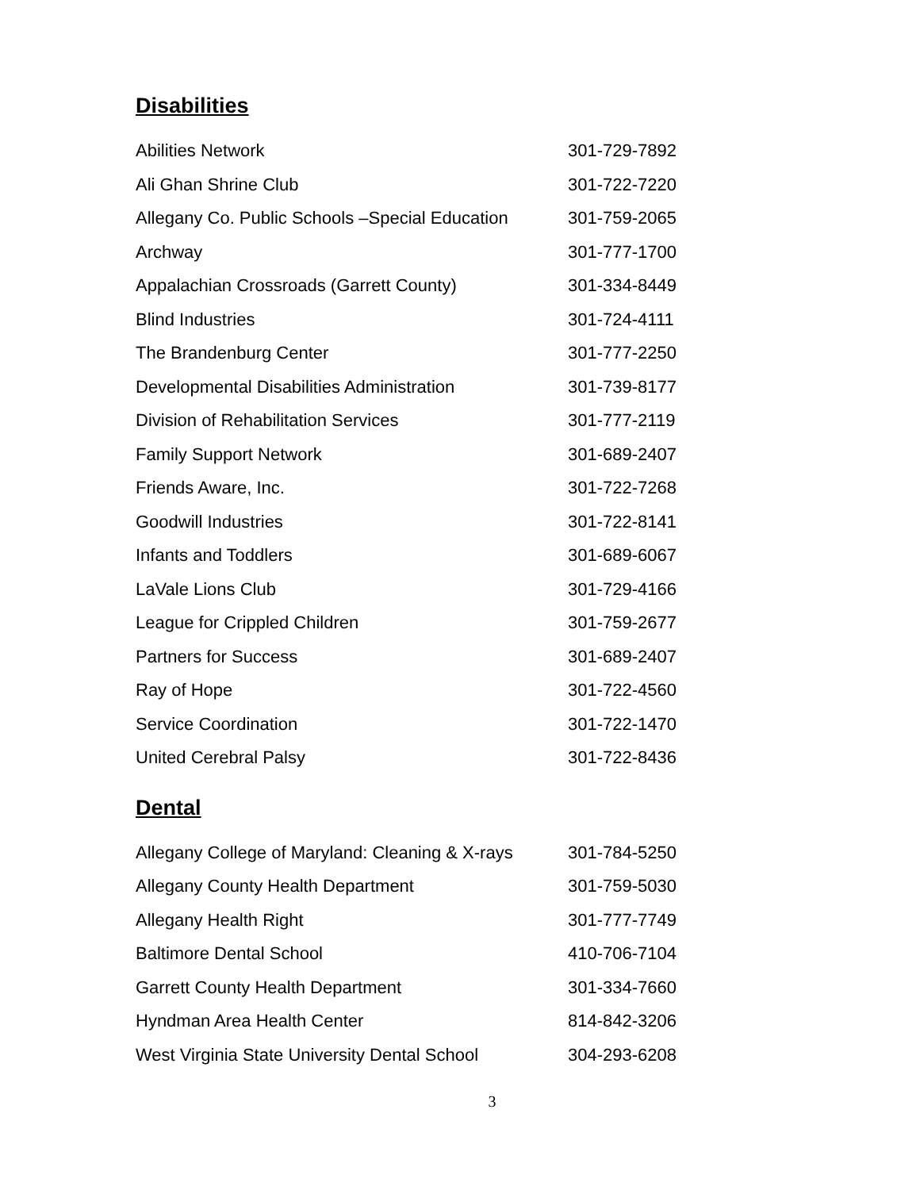Disabilities
| Abilities Network | 301-729-7892 |
| Ali Ghan Shrine Club | 301-722-7220 |
| Allegany Co. Public Schools –Special Education | 301-759-2065 |
| Archway | 301-777-1700 |
| Appalachian Crossroads (Garrett County) | 301-334-8449 |
| Blind Industries | 301-724-4111 |
| The Brandenburg Center | 301-777-2250 |
| Developmental Disabilities Administration | 301-739-8177 |
| Division of Rehabilitation Services | 301-777-2119 |
| Family Support Network | 301-689-2407 |
| Friends Aware, Inc. | 301-722-7268 |
| Goodwill Industries | 301-722-8141 |
| Infants and Toddlers | 301-689-6067 |
| LaVale Lions Club | 301-729-4166 |
| League for Crippled Children | 301-759-2677 |
| Partners for Success | 301-689-2407 |
| Ray of Hope | 301-722-4560 |
| Service Coordination | 301-722-1470 |
| United Cerebral Palsy | 301-722-8436 |
Dental
| Allegany College of Maryland: Cleaning & X-rays | 301-784-5250 |
| Allegany County Health Department | 301-759-5030 |
| Allegany Health Right | 301-777-7749 |
| Baltimore Dental School | 410-706-7104 |
| Garrett County Health Department | 301-334-7660 |
| Hyndman Area Health Center | 814-842-3206 |
| West Virginia State University Dental School | 304-293-6208 |
3